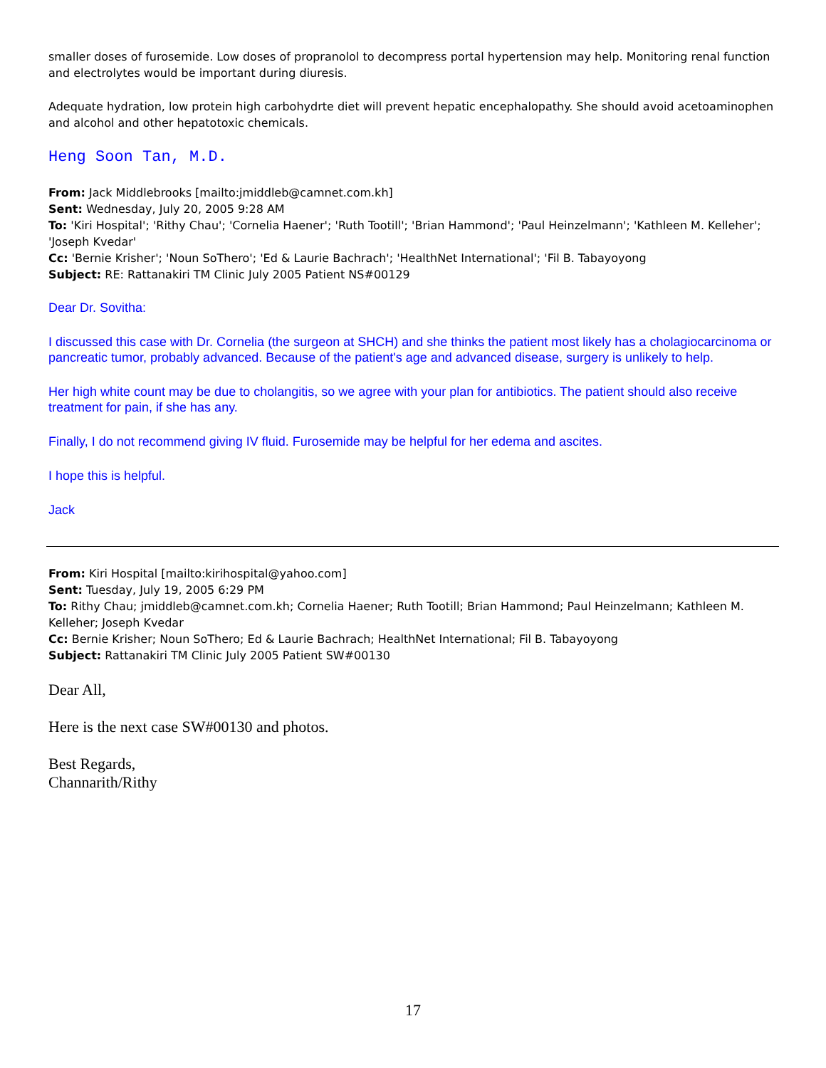smaller doses of furosemide. Low doses of propranolol to decompress portal hypertension may help. Monitoring renal function and electrolytes would be important during diuresis.
Adequate hydration, low protein high carbohydrte diet will prevent hepatic encephalopathy. She should avoid acetoaminophen and alcohol and other hepatotoxic chemicals.
Heng Soon Tan, M.D.
From: Jack Middlebrooks [mailto:jmiddleb@camnet.com.kh]
Sent: Wednesday, July 20, 2005 9:28 AM
To: 'Kiri Hospital'; 'Rithy Chau'; 'Cornelia Haener'; 'Ruth Tootill'; 'Brian Hammond'; 'Paul Heinzelmann'; 'Kathleen M. Kelleher'; 'Joseph Kvedar'
Cc: 'Bernie Krisher'; 'Noun SoThero'; 'Ed & Laurie Bachrach'; 'HealthNet International'; 'Fil B. Tabayoyong
Subject: RE: Rattanakiri TM Clinic July 2005 Patient NS#00129
Dear Dr. Sovitha:
I discussed this case with Dr. Cornelia (the surgeon at SHCH) and she thinks the patient most likely has a cholagiocarcinoma or pancreatic tumor, probably advanced. Because of the patient's age and advanced disease, surgery is unlikely to help.
Her high white count may be due to cholangitis, so we agree with your plan for antibiotics. The patient should also receive treatment for pain, if she has any.
Finally, I do not recommend giving IV fluid. Furosemide may be helpful for her edema and ascites.
I hope this is helpful.
Jack
From: Kiri Hospital [mailto:kirihospital@yahoo.com]
Sent: Tuesday, July 19, 2005 6:29 PM
To: Rithy Chau; jmiddleb@camnet.com.kh; Cornelia Haener; Ruth Tootill; Brian Hammond; Paul Heinzelmann; Kathleen M. Kelleher; Joseph Kvedar
Cc: Bernie Krisher; Noun SoThero; Ed & Laurie Bachrach; HealthNet International; Fil B. Tabayoyong
Subject: Rattanakiri TM Clinic July 2005 Patient SW#00130
Dear All,
Here is the next case SW#00130 and photos.
Best Regards,
Channarith/Rithy
17